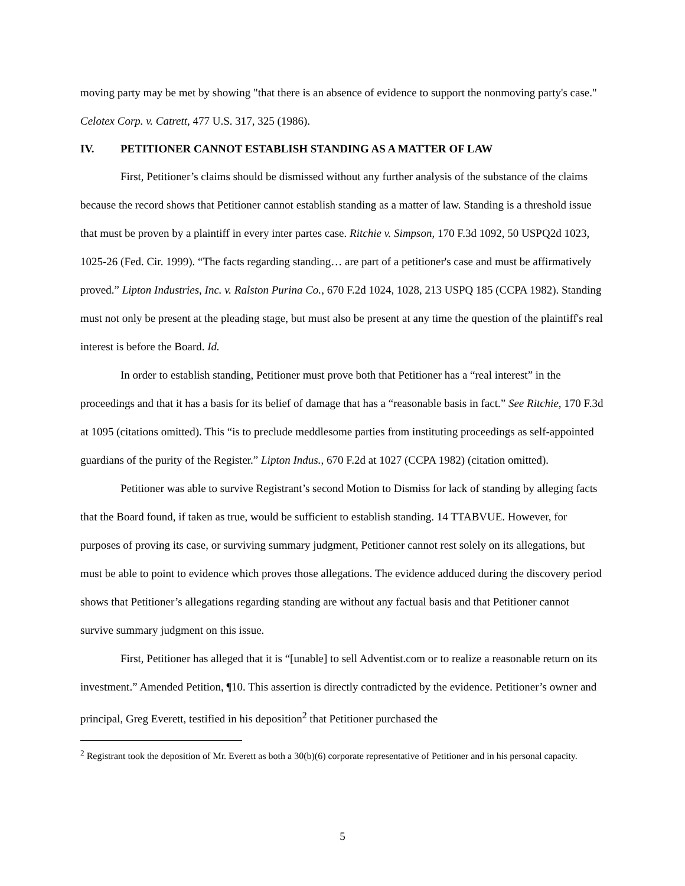moving party may be met by showing "that there is an absence of evidence to support the nonmoving party's case." Celotex Corp. v. Catrett, 477 U.S. 317, 325 (1986).
IV. PETITIONER CANNOT ESTABLISH STANDING AS A MATTER OF LAW
First, Petitioner’s claims should be dismissed without any further analysis of the substance of the claims because the record shows that Petitioner cannot establish standing as a matter of law. Standing is a threshold issue that must be proven by a plaintiff in every inter partes case. Ritchie v. Simpson, 170 F.3d 1092, 50 USPQ2d 1023, 1025-26 (Fed. Cir. 1999). “The facts regarding standing… are part of a petitioner's case and must be affirmatively proved.” Lipton Industries, Inc. v. Ralston Purina Co., 670 F.2d 1024, 1028, 213 USPQ 185 (CCPA 1982). Standing must not only be present at the pleading stage, but must also be present at any time the question of the plaintiff's real interest is before the Board. Id.
In order to establish standing, Petitioner must prove both that Petitioner has a “real interest” in the proceedings and that it has a basis for its belief of damage that has a “reasonable basis in fact.” See Ritchie, 170 F.3d at 1095 (citations omitted). This “is to preclude meddlesome parties from instituting proceedings as self-appointed guardians of the purity of the Register.” Lipton Indus., 670 F.2d at 1027 (CCPA 1982) (citation omitted).
Petitioner was able to survive Registrant’s second Motion to Dismiss for lack of standing by alleging facts that the Board found, if taken as true, would be sufficient to establish standing. 14 TTABVUE. However, for purposes of proving its case, or surviving summary judgment, Petitioner cannot rest solely on its allegations, but must be able to point to evidence which proves those allegations. The evidence adduced during the discovery period shows that Petitioner’s allegations regarding standing are without any factual basis and that Petitioner cannot survive summary judgment on this issue.
First, Petitioner has alleged that it is “[unable] to sell Adventist.com or to realize a reasonable return on its investment.” Amended Petition, ¶10. This assertion is directly contradicted by the evidence. Petitioner’s owner and principal, Greg Everett, testified in his deposition<sup>2</sup> that Petitioner purchased the
<sup>2</sup> Registrant took the deposition of Mr. Everett as both a 30(b)(6) corporate representative of Petitioner and in his personal capacity.
5